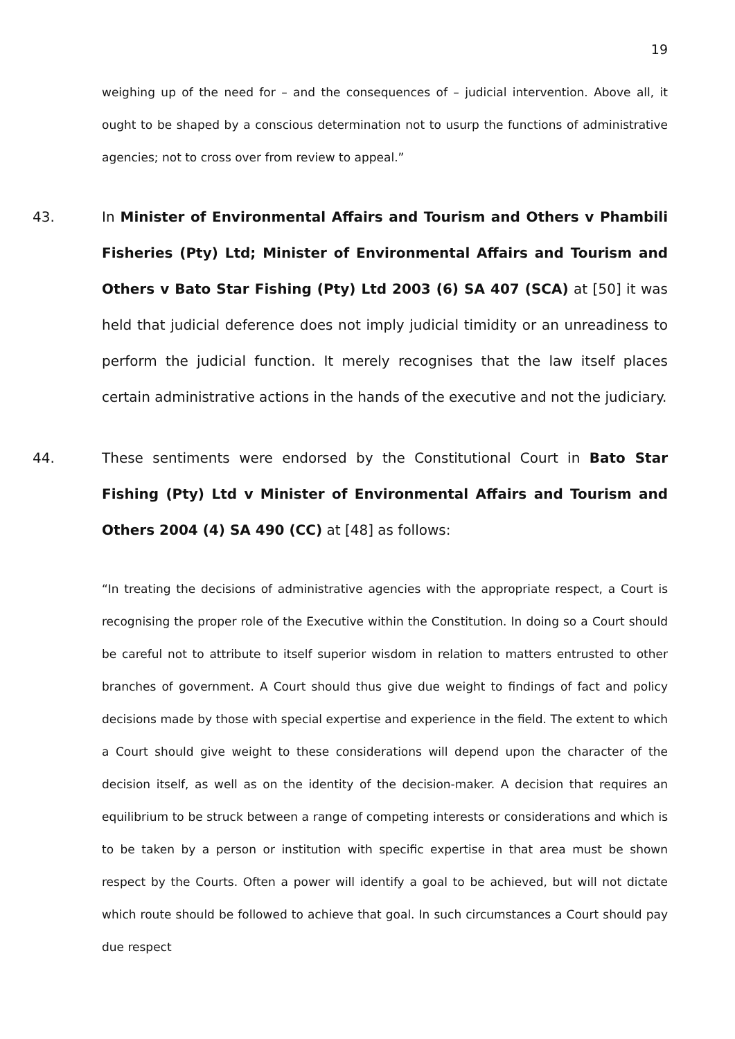19
weighing up of the need for – and the consequences of – judicial intervention. Above all, it ought to be shaped by a conscious determination not to usurp the functions of administrative agencies; not to cross over from review to appeal.”
43. In Minister of Environmental Affairs and Tourism and Others v Phambili Fisheries (Pty) Ltd; Minister of Environmental Affairs and Tourism and Others v Bato Star Fishing (Pty) Ltd 2003 (6) SA 407 (SCA) at [50] it was held that judicial deference does not imply judicial timidity or an unreadiness to perform the judicial function. It merely recognises that the law itself places certain administrative actions in the hands of the executive and not the judiciary.
44. These sentiments were endorsed by the Constitutional Court in Bato Star Fishing (Pty) Ltd v Minister of Environmental Affairs and Tourism and Others 2004 (4) SA 490 (CC) at [48] as follows:
“In treating the decisions of administrative agencies with the appropriate respect, a Court is recognising the proper role of the Executive within the Constitution. In doing so a Court should be careful not to attribute to itself superior wisdom in relation to matters entrusted to other branches of government. A Court should thus give due weight to findings of fact and policy decisions made by those with special expertise and experience in the field. The extent to which a Court should give weight to these considerations will depend upon the character of the decision itself, as well as on the identity of the decision-maker. A decision that requires an equilibrium to be struck between a range of competing interests or considerations and which is to be taken by a person or institution with specific expertise in that area must be shown respect by the Courts. Often a power will identify a goal to be achieved, but will not dictate which route should be followed to achieve that goal. In such circumstances a Court should pay due respect